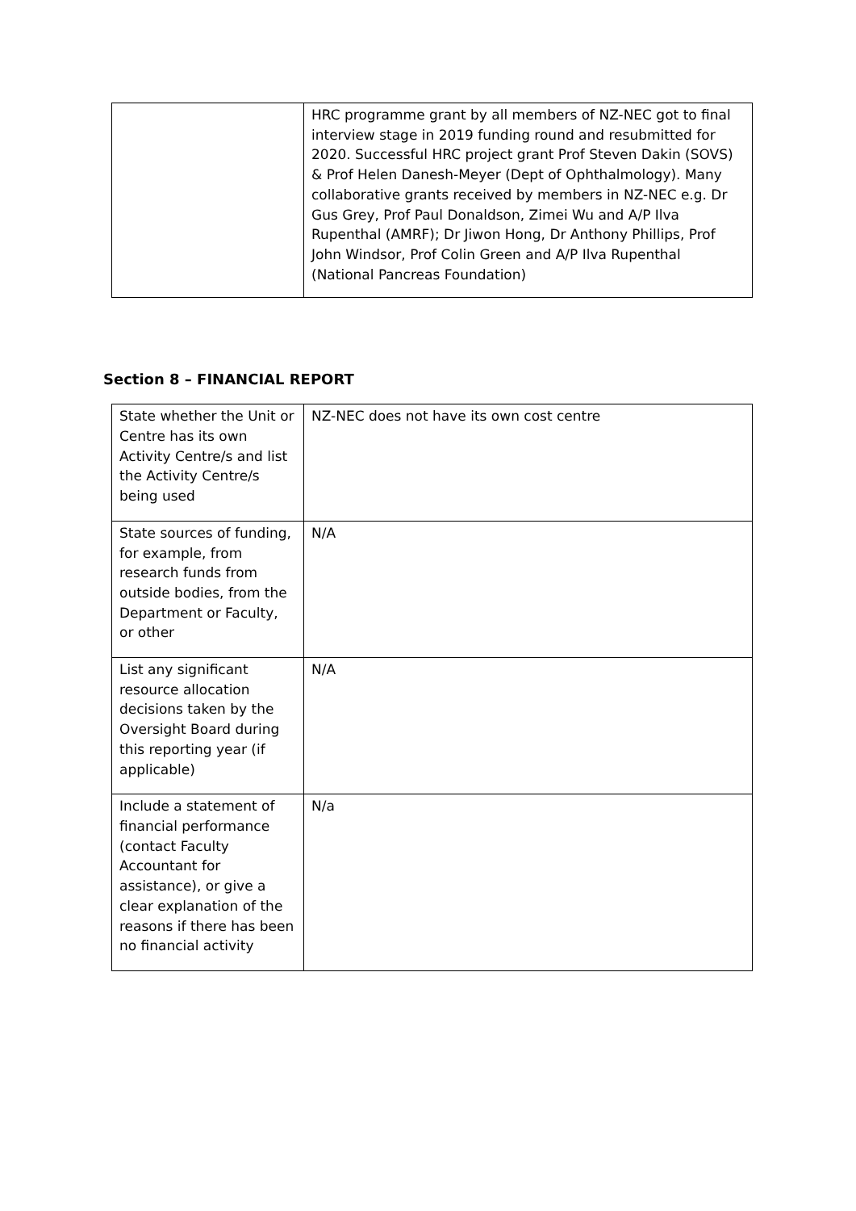| | HRC programme grant by all members of NZ-NEC got to final interview stage in 2019 funding round and resubmitted for 2020. Successful HRC project grant Prof Steven Dakin (SOVS) & Prof Helen Danesh-Meyer (Dept of Ophthalmology). Many collaborative grants received by members in NZ-NEC e.g. Dr Gus Grey, Prof Paul Donaldson, Zimei Wu and A/P Ilva Rupenthal (AMRF); Dr Jiwon Hong, Dr Anthony Phillips, Prof John Windsor, Prof Colin Green and A/P Ilva Rupenthal (National Pancreas Foundation) |
Section 8 – FINANCIAL REPORT
| State whether the Unit or Centre has its own Activity Centre/s and list the Activity Centre/s being used | NZ-NEC does not have its own cost centre |
| State sources of funding, for example, from research funds from outside bodies, from the Department or Faculty, or other | N/A |
| List any significant resource allocation decisions taken by the Oversight Board during this reporting year (if applicable) | N/A |
| Include a statement of financial performance (contact Faculty Accountant for assistance), or give a clear explanation of the reasons if there has been no financial activity | N/a |